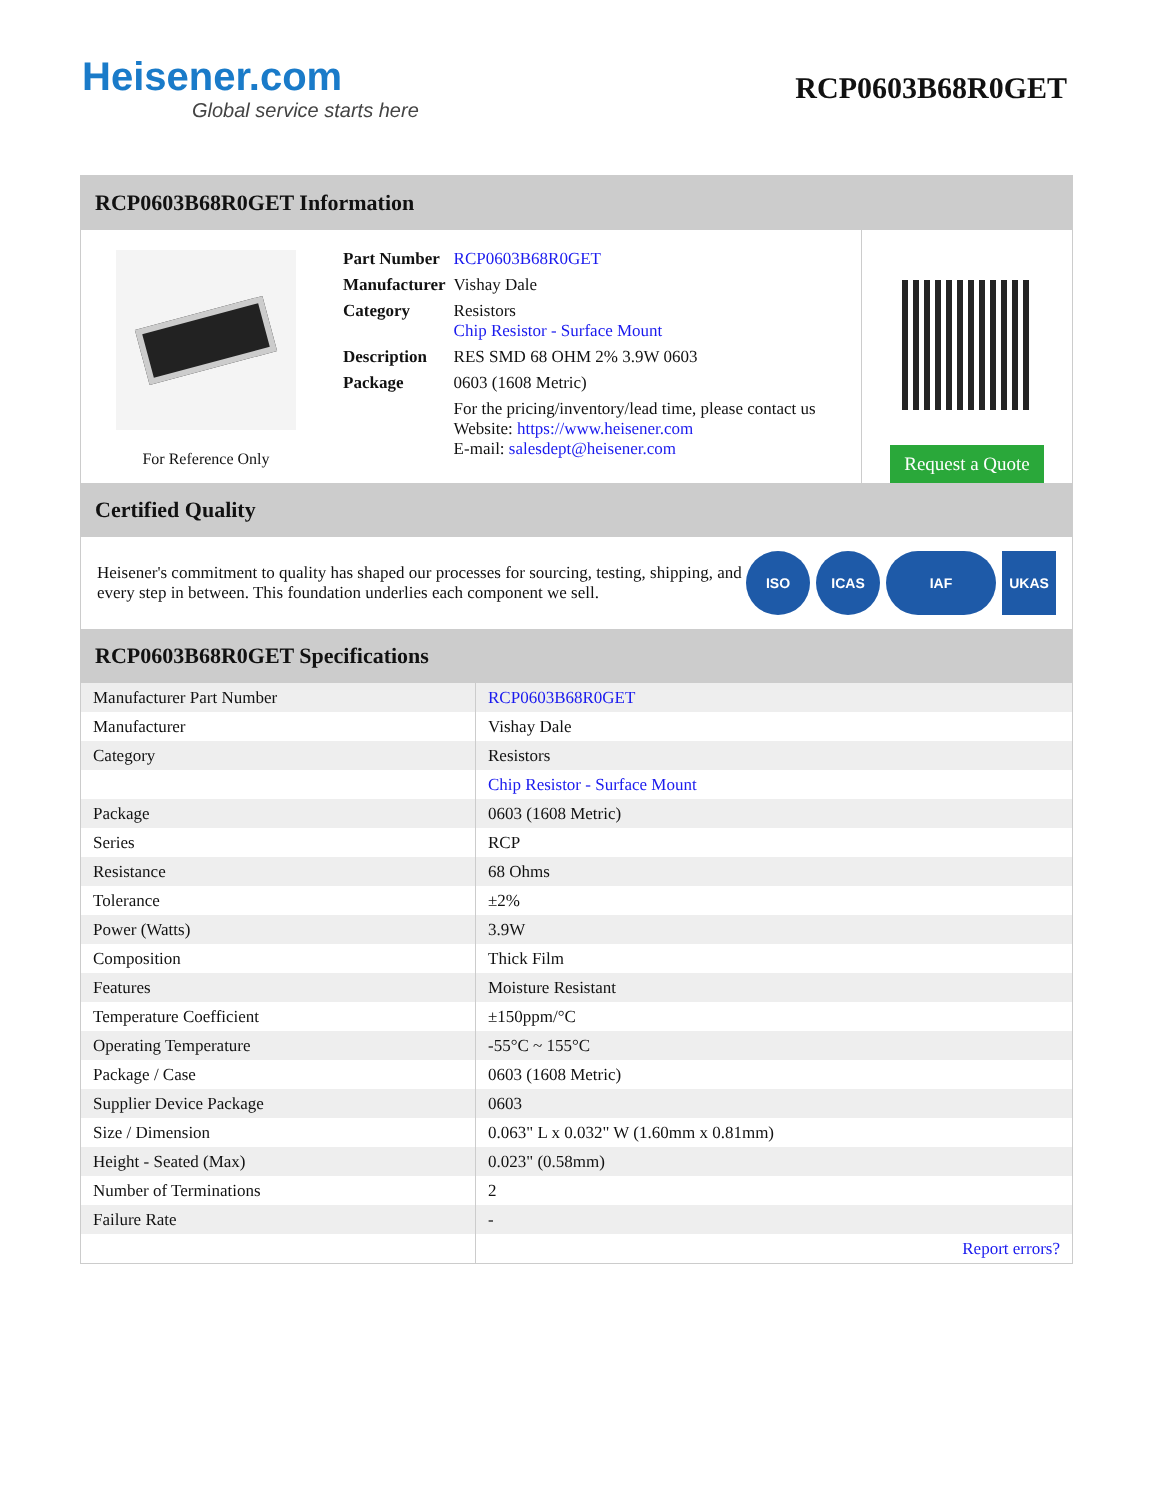Heisener.com
Global service starts here
RCP0603B68R0GET
RCP0603B68R0GET Information
For Reference Only
| Part Number | RCP0603B68R0GET |
| Manufacturer | Vishay Dale |
| Category | Resistors Chip Resistor - Surface Mount |
| Description | RES SMD 68 OHM 2% 3.9W 0603 |
| Package | 0603 (1608 Metric) |
| | For the pricing/inventory/lead time, please contact us Website: https://www.heisener.com E-mail: salesdept@heisener.com |
Request a Quote
Certified Quality
Heisener's commitment to quality has shaped our processes for sourcing, testing, shipping, and every step in between. This foundation underlies each component we sell.
ISO ICAS IAF UKAS
RCP0603B68R0GET Specifications
| Manufacturer Part Number | RCP0603B68R0GET |
| Manufacturer | Vishay Dale |
| Category | Resistors |
| | Chip Resistor - Surface Mount |
| Package | 0603 (1608 Metric) |
| Series | RCP |
| Resistance | 68 Ohms |
| Tolerance | ±2% |
| Power (Watts) | 3.9W |
| Composition | Thick Film |
| Features | Moisture Resistant |
| Temperature Coefficient | ±150ppm/°C |
| Operating Temperature | -55°C ~ 155°C |
| Package / Case | 0603 (1608 Metric) |
| Supplier Device Package | 0603 |
| Size / Dimension | 0.063" L x 0.032" W (1.60mm x 0.81mm) |
| Height - Seated (Max) | 0.023" (0.58mm) |
| Number of Terminations | 2 |
| Failure Rate | - |
| | Report errors? |